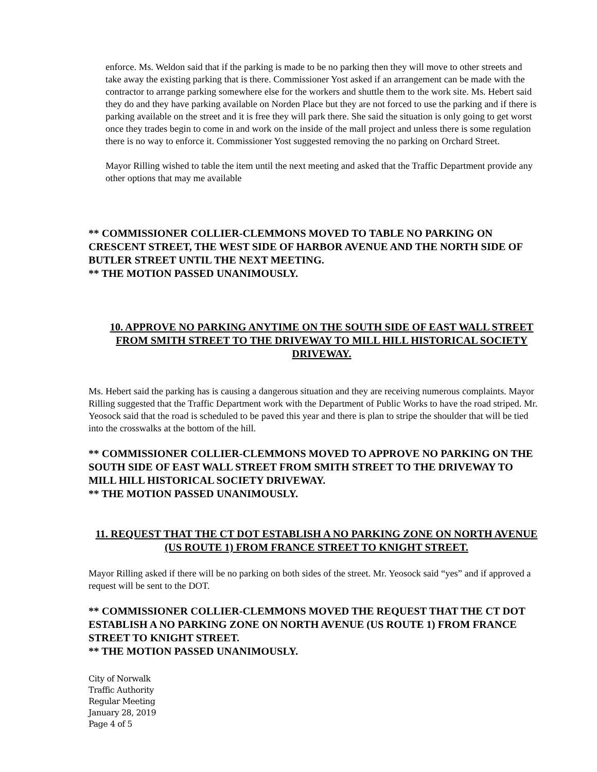enforce. Ms. Weldon said that if the parking is made to be no parking then they will move to other streets and take away the existing parking that is there. Commissioner Yost asked if an arrangement can be made with the contractor to arrange parking somewhere else for the workers and shuttle them to the work site. Ms. Hebert said they do and they have parking available on Norden Place but they are not forced to use the parking and if there is parking available on the street and it is free they will park there. She said the situation is only going to get worst once they trades begin to come in and work on the inside of the mall project and unless there is some regulation there is no way to enforce it. Commissioner Yost suggested removing the no parking on Orchard Street.
Mayor Rilling wished to table the item until the next meeting and asked that the Traffic Department provide any other options that may me available
** COMMISSIONER COLLIER-CLEMMONS MOVED TO TABLE NO PARKING ON CRESCENT STREET, THE WEST SIDE OF HARBOR AVENUE AND THE NORTH SIDE OF BUTLER STREET UNTIL THE NEXT MEETING.
** THE MOTION PASSED UNANIMOUSLY.
10. APPROVE NO PARKING ANYTIME ON THE SOUTH SIDE OF EAST WALL STREET FROM SMITH STREET TO THE DRIVEWAY TO MILL HILL HISTORICAL SOCIETY DRIVEWAY.
Ms. Hebert said the parking has is causing a dangerous situation and they are receiving numerous complaints. Mayor Rilling suggested that the Traffic Department work with the Department of Public Works to have the road striped. Mr. Yeosock said that the road is scheduled to be paved this year and there is plan to stripe the shoulder that will be tied into the crosswalks at the bottom of the hill.
** COMMISSIONER COLLIER-CLEMMONS MOVED TO APPROVE NO PARKING ON THE SOUTH SIDE OF EAST WALL STREET FROM SMITH STREET TO THE DRIVEWAY TO MILL HILL HISTORICAL SOCIETY DRIVEWAY.
** THE MOTION PASSED UNANIMOUSLY.
11. REQUEST THAT THE CT DOT ESTABLISH A NO PARKING ZONE ON NORTH AVENUE (US ROUTE 1) FROM FRANCE STREET TO KNIGHT STREET.
Mayor Rilling asked if there will be no parking on both sides of the street. Mr. Yeosock said “yes” and if approved a request will be sent to the DOT.
** COMMISSIONER COLLIER-CLEMMONS MOVED THE REQUEST THAT THE CT DOT ESTABLISH A NO PARKING ZONE ON NORTH AVENUE (US ROUTE 1) FROM FRANCE STREET TO KNIGHT STREET.
** THE MOTION PASSED UNANIMOUSLY.
City of Norwalk
Traffic Authority
Regular Meeting
January 28, 2019
Page 4 of 5